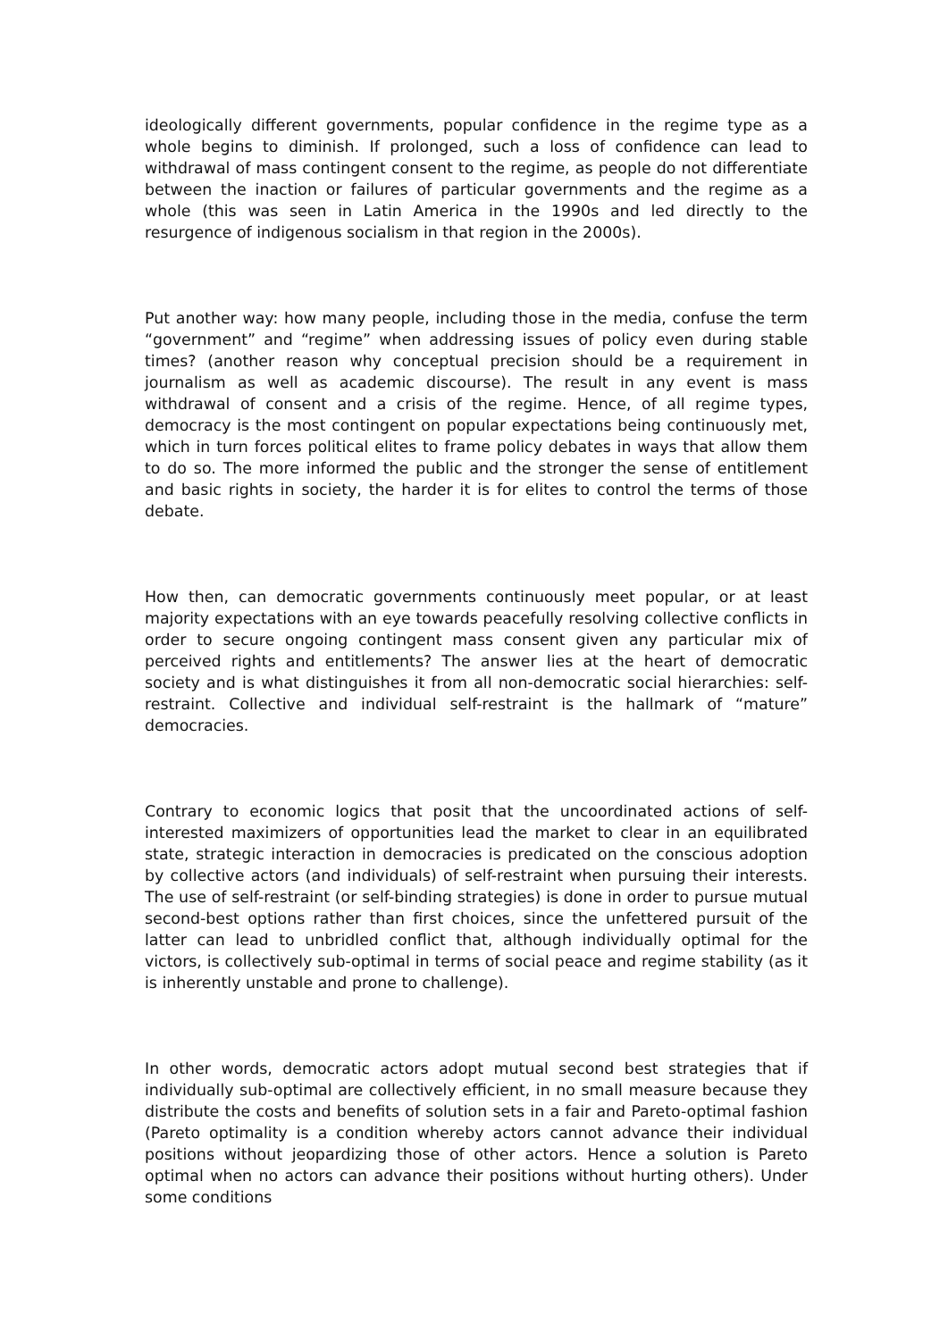ideologically different governments, popular confidence in the regime type as a whole begins to diminish. If prolonged, such a loss of confidence can lead to withdrawal of mass contingent consent to the regime, as people do not differentiate between the inaction or failures of particular governments and the regime as a whole (this was seen in Latin America in the 1990s and led directly to the resurgence of indigenous socialism in that region in the 2000s).
Put another way: how many people, including those in the media, confuse the term “government” and “regime” when addressing issues of policy even during stable times? (another reason why conceptual precision should be a requirement in journalism as well as academic discourse). The result in any event is mass withdrawal of consent and a crisis of the regime. Hence, of all regime types, democracy is the most contingent on popular expectations being continuously met, which in turn forces political elites to frame policy debates in ways that allow them to do so. The more informed the public and the stronger the sense of entitlement and basic rights in society, the harder it is for elites to control the terms of those debate.
How then, can democratic governments continuously meet popular, or at least majority expectations with an eye towards peacefully resolving collective conflicts in order to secure ongoing contingent mass consent given any particular mix of perceived rights and entitlements? The answer lies at the heart of democratic society and is what distinguishes it from all non-democratic social hierarchies: self-restraint. Collective and individual self-restraint is the hallmark of “mature” democracies.
Contrary to economic logics that posit that the uncoordinated actions of self-interested maximizers of opportunities lead the market to clear in an equilibrated state, strategic interaction in democracies is predicated on the conscious adoption by collective actors (and individuals) of self-restraint when pursuing their interests. The use of self-restraint (or self-binding strategies) is done in order to pursue mutual second-best options rather than first choices, since the unfettered pursuit of the latter can lead to unbridled conflict that, although individually optimal for the victors, is collectively sub-optimal in terms of social peace and regime stability (as it is inherently unstable and prone to challenge).
In other words, democratic actors adopt mutual second best strategies that if individually sub-optimal are collectively efficient, in no small measure because they distribute the costs and benefits of solution sets in a fair and Pareto-optimal fashion (Pareto optimality is a condition whereby actors cannot advance their individual positions without jeopardizing those of other actors. Hence a solution is Pareto optimal when no actors can advance their positions without hurting others). Under some conditions